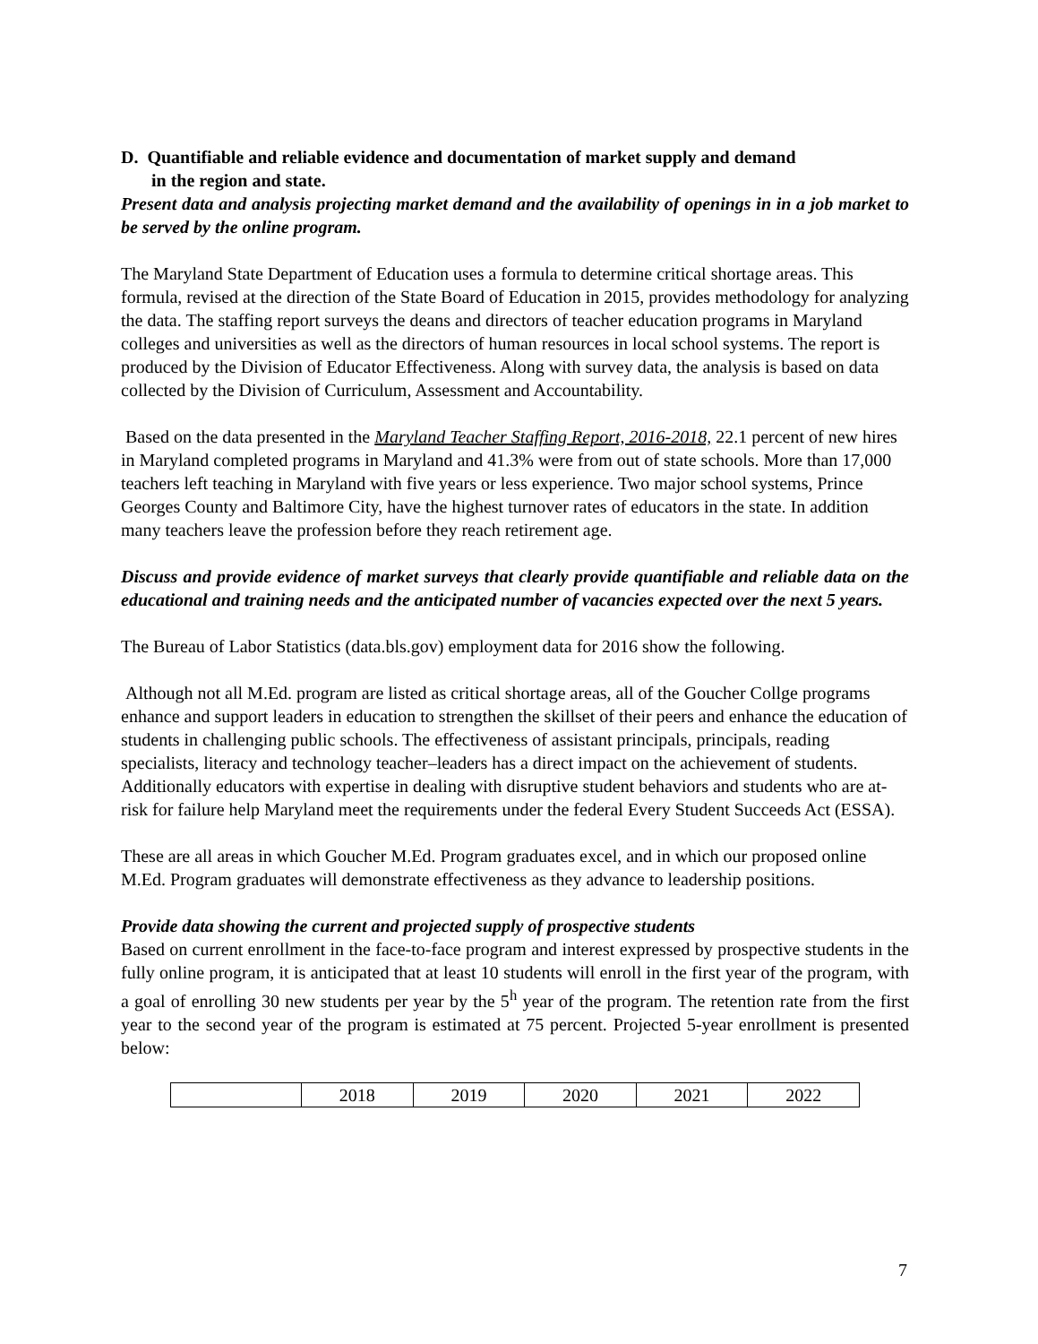D. Quantifiable and reliable evidence and documentation of market supply and demand
in the region and state.
Present data and analysis projecting market demand and the availability of openings in in a job market to be served by the online program.
The Maryland State Department of Education uses a formula to determine critical shortage areas. This formula, revised at the direction of the State Board of Education in 2015, provides methodology for analyzing the data. The staffing report surveys the deans and directors of teacher education programs in Maryland colleges and universities as well as the directors of human resources in local school systems. The report is produced by the Division of Educator Effectiveness. Along with survey data, the analysis is based on data collected by the Division of Curriculum, Assessment and Accountability.
Based on the data presented in the Maryland Teacher Staffing Report, 2016-2018, 22.1 percent of new hires in Maryland completed programs in Maryland and 41.3% were from out of state schools. More than 17,000 teachers left teaching in Maryland with five years or less experience. Two major school systems, Prince Georges County and Baltimore City, have the highest turnover rates of educators in the state. In addition many teachers leave the profession before they reach retirement age.
Discuss and provide evidence of market surveys that clearly provide quantifiable and reliable data on the educational and training needs and the anticipated number of vacancies expected over the next 5 years.
The Bureau of Labor Statistics (data.bls.gov) employment data for 2016 show the following.
Although not all M.Ed. program are listed as critical shortage areas, all of the Goucher Collge programs enhance and support leaders in education to strengthen the skillset of their peers and enhance the education of students in challenging public schools. The effectiveness of assistant principals, principals, reading specialists, literacy and technology teacher–leaders has a direct impact on the achievement of students. Additionally educators with expertise in dealing with disruptive student behaviors and students who are at-risk for failure help Maryland meet the requirements under the federal Every Student Succeeds Act (ESSA).
These are all areas in which Goucher M.Ed. Program graduates excel, and in which our proposed online M.Ed. Program graduates will demonstrate effectiveness as they advance to leadership positions.
Provide data showing the current and projected supply of prospective students
Based on current enrollment in the face-to-face program and interest expressed by prospective students in the fully online program, it is anticipated that at least 10 students will enroll in the first year of the program, with a goal of enrolling 30 new students per year by the 5<sup>h</sup> year of the program. The retention rate from the first year to the second year of the program is estimated at 75 percent. Projected 5-year enrollment is presented below:
| | 2018 | 2019 | 2020 | 2021 | 2022 |
7